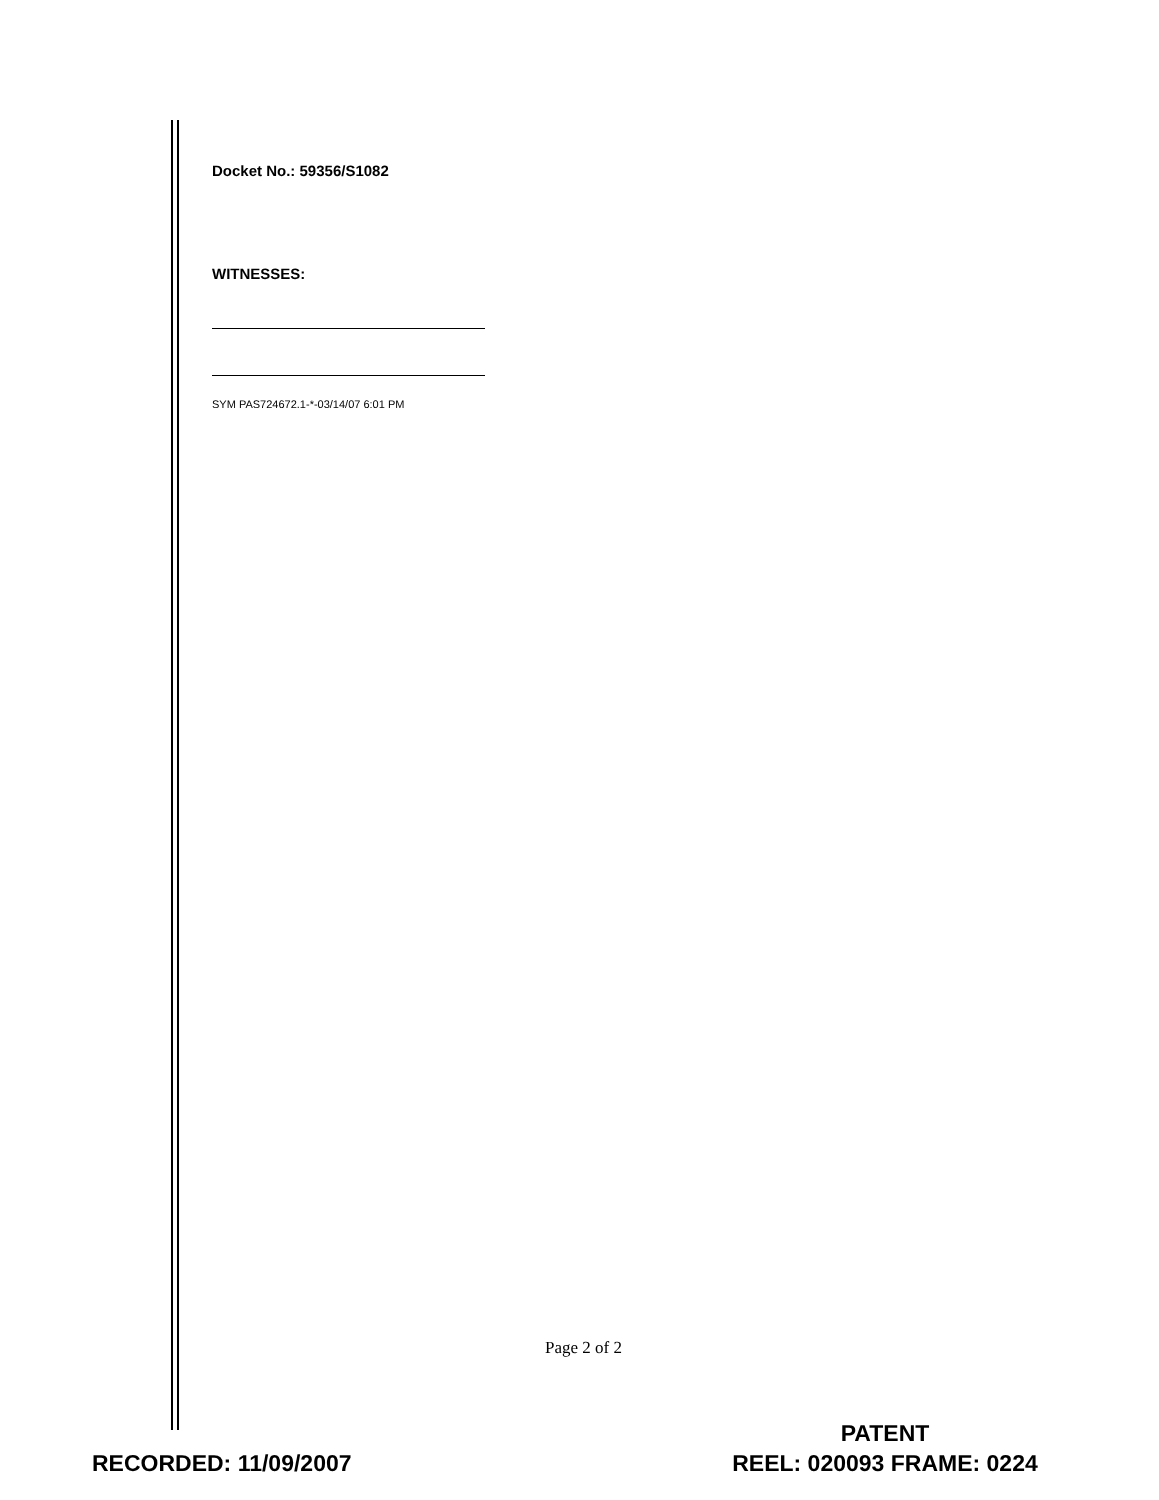Docket No.: 59356/S1082
WITNESSES:
SYM PAS724672.1-*-03/14/07 6:01 PM
Page 2 of 2
RECORDED: 11/09/2007
PATENT
REEL: 020093 FRAME: 0224